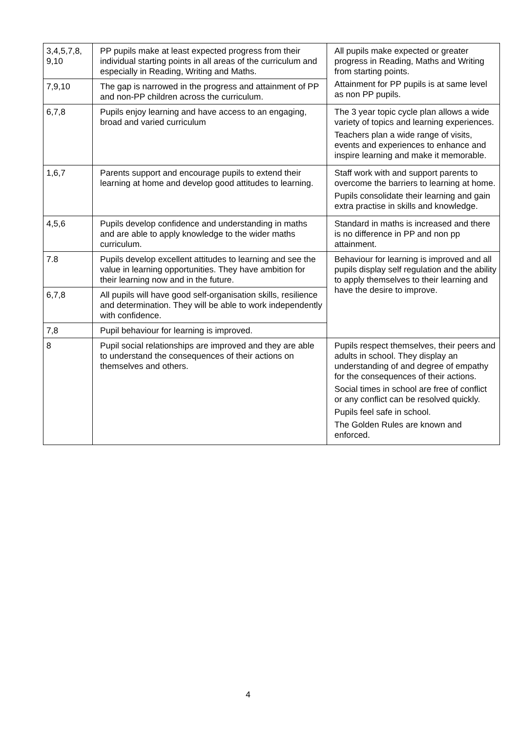| 3,4,5,7,8, 9,10 | PP pupils make at least expected progress from their individual starting points in all areas of the curriculum and especially in Reading, Writing and Maths. | All pupils make expected or greater progress in Reading, Maths and Writing from starting points. Attainment for PP pupils is at same level as non PP pupils. |
| 7,9,10 | The gap is narrowed in the progress and attainment of PP and non-PP children across the curriculum. | |
| 6,7,8 | Pupils enjoy learning and have access to an engaging, broad and varied curriculum | The 3 year topic cycle plan allows a wide variety of topics and learning experiences. Teachers plan a wide range of visits, events and experiences to enhance and inspire learning and make it memorable. |
| 1,6,7 | Parents support and encourage pupils to extend their learning at home and develop good attitudes to learning. | Staff work with and support parents to overcome the barriers to learning at home. Pupils consolidate their learning and gain extra practise in skills and knowledge. |
| 4,5,6 | Pupils develop confidence and understanding in maths and are able to apply knowledge to the wider maths curriculum. | Standard in maths is increased and there is no difference in PP and non pp attainment. |
| 7.8 | Pupils develop excellent attitudes to learning and see the value in learning opportunities. They have ambition for their learning now and in the future. | Behaviour for learning is improved and all pupils display self regulation and the ability to apply themselves to their learning and have the desire to improve. |
| 6,7,8 | All pupils will have good self-organisation skills, resilience and determination. They will be able to work independently with confidence. | |
| 7,8 | Pupil behaviour for learning is improved. | |
| 8 | Pupil social relationships are improved and they are able to understand the consequences of their actions on themselves and others. | Pupils respect themselves, their peers and adults in school. They display an understanding of and degree of empathy for the consequences of their actions. Social times in school are free of conflict or any conflict can be resolved quickly. Pupils feel safe in school. The Golden Rules are known and enforced. |
4